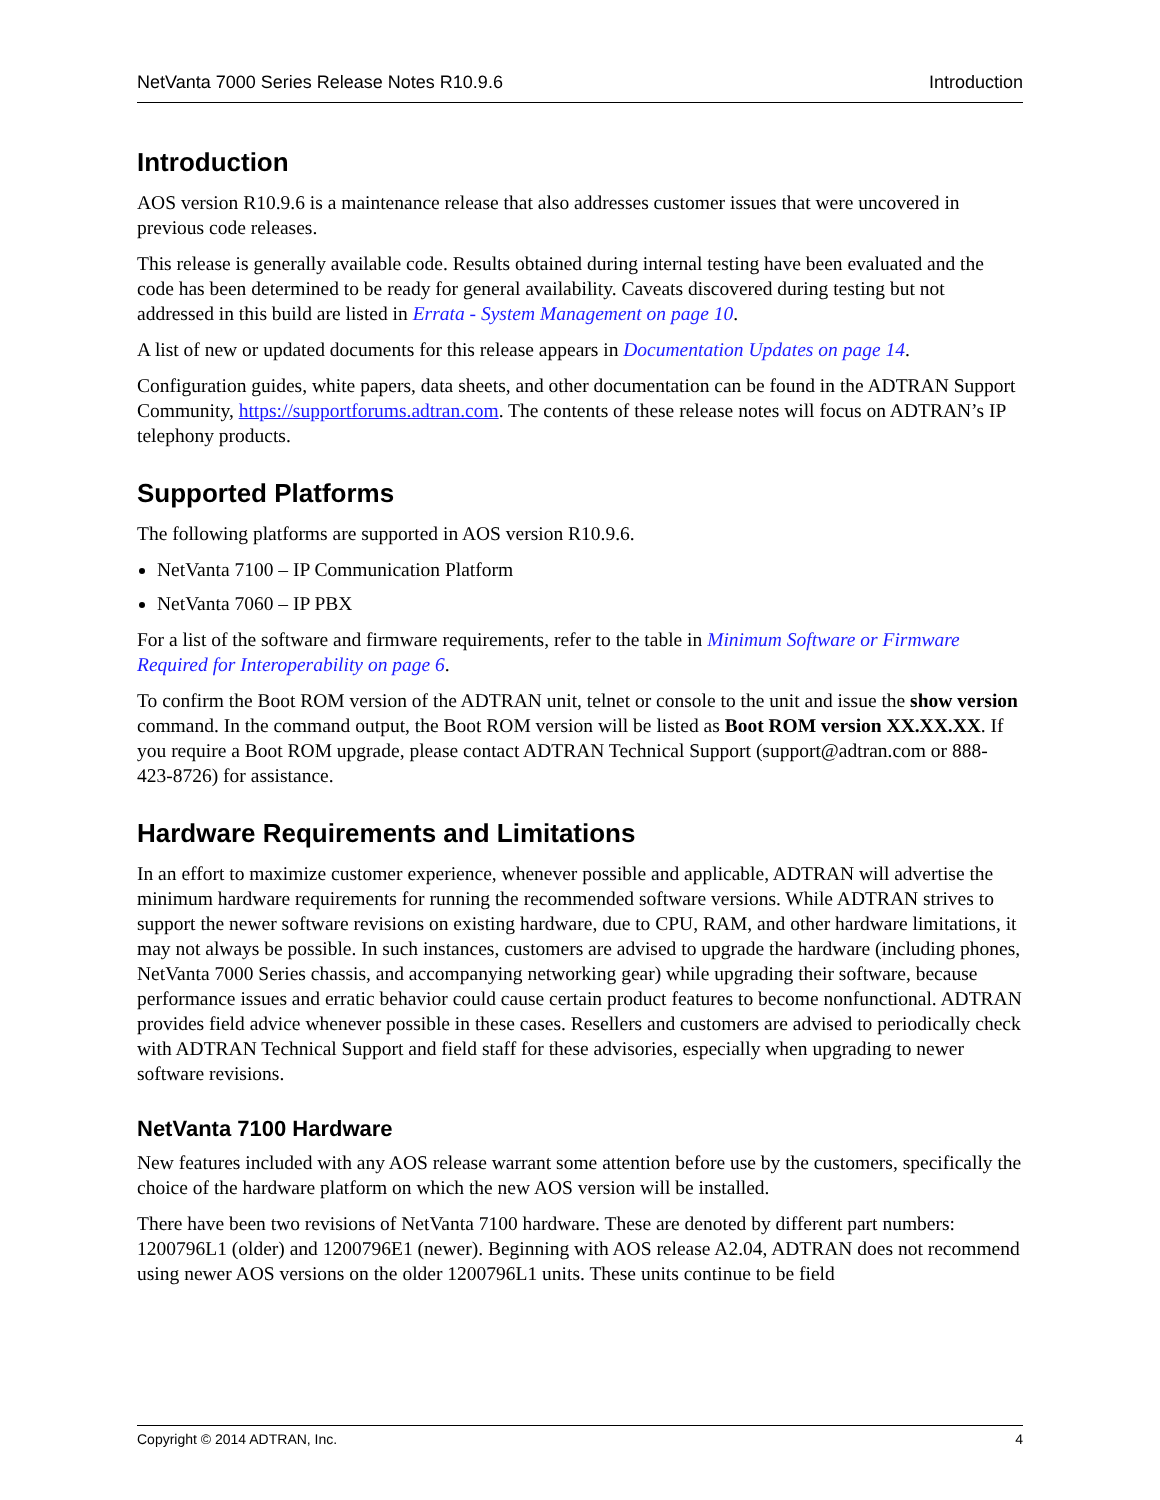NetVanta 7000 Series Release Notes R10.9.6 Introduction
Introduction
AOS version R10.9.6 is a maintenance release that also addresses customer issues that were uncovered in previous code releases.
This release is generally available code. Results obtained during internal testing have been evaluated and the code has been determined to be ready for general availability. Caveats discovered during testing but not addressed in this build are listed in Errata - System Management on page 10.
A list of new or updated documents for this release appears in Documentation Updates on page 14.
Configuration guides, white papers, data sheets, and other documentation can be found in the ADTRAN Support Community, https://supportforums.adtran.com. The contents of these release notes will focus on ADTRAN’s IP telephony products.
Supported Platforms
The following platforms are supported in AOS version R10.9.6.
NetVanta 7100 – IP Communication Platform
NetVanta 7060 – IP PBX
For a list of the software and firmware requirements, refer to the table in Minimum Software or Firmware Required for Interoperability on page 6.
To confirm the Boot ROM version of the ADTRAN unit, telnet or console to the unit and issue the show version command. In the command output, the Boot ROM version will be listed as Boot ROM version XX.XX.XX. If you require a Boot ROM upgrade, please contact ADTRAN Technical Support (support@adtran.com or 888-423-8726) for assistance.
Hardware Requirements and Limitations
In an effort to maximize customer experience, whenever possible and applicable, ADTRAN will advertise the minimum hardware requirements for running the recommended software versions. While ADTRAN strives to support the newer software revisions on existing hardware, due to CPU, RAM, and other hardware limitations, it may not always be possible. In such instances, customers are advised to upgrade the hardware (including phones, NetVanta 7000 Series chassis, and accompanying networking gear) while upgrading their software, because performance issues and erratic behavior could cause certain product features to become nonfunctional. ADTRAN provides field advice whenever possible in these cases. Resellers and customers are advised to periodically check with ADTRAN Technical Support and field staff for these advisories, especially when upgrading to newer software revisions.
NetVanta 7100 Hardware
New features included with any AOS release warrant some attention before use by the customers, specifically the choice of the hardware platform on which the new AOS version will be installed.
There have been two revisions of NetVanta 7100 hardware. These are denoted by different part numbers: 1200796L1 (older) and 1200796E1 (newer). Beginning with AOS release A2.04, ADTRAN does not recommend using newer AOS versions on the older 1200796L1 units. These units continue to be field
Copyright © 2014 ADTRAN, Inc. 4